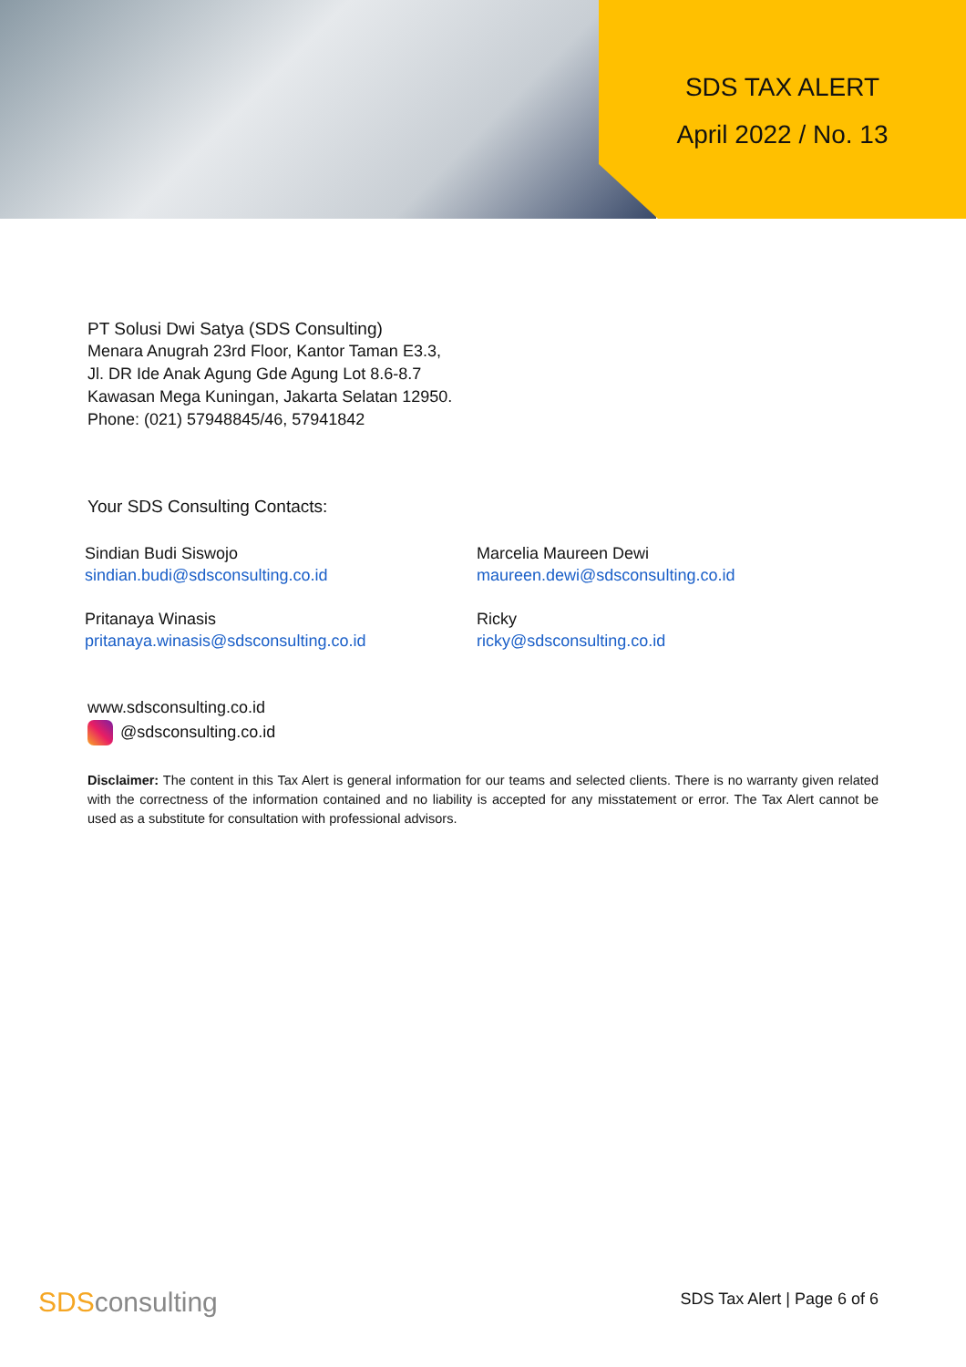SDS TAX ALERT
April 2022 / No. 13
PT Solusi Dwi Satya (SDS Consulting)
Menara Anugrah 23rd Floor, Kantor Taman E3.3,
Jl. DR Ide Anak Agung Gde Agung Lot 8.6-8.7
Kawasan Mega Kuningan, Jakarta Selatan 12950.
Phone: (021) 57948845/46, 57941842
Your SDS Consulting Contacts:
Sindian Budi Siswojo
sindian.budi@sdsconsulting.co.id
Marcelia Maureen Dewi
maureen.dewi@sdsconsulting.co.id
Pritanaya Winasis
pritanaya.winasis@sdsconsulting.co.id
Ricky
ricky@sdsconsulting.co.id
www.sdsconsulting.co.id
@sdsconsulting.co.id
Disclaimer: The content in this Tax Alert is general information for our teams and selected clients. There is no warranty given related with the correctness of the information contained and no liability is accepted for any misstatement or error. The Tax Alert cannot be used as a substitute for consultation with professional advisors.
SDS consulting SDS Tax Alert | Page 6 of 6